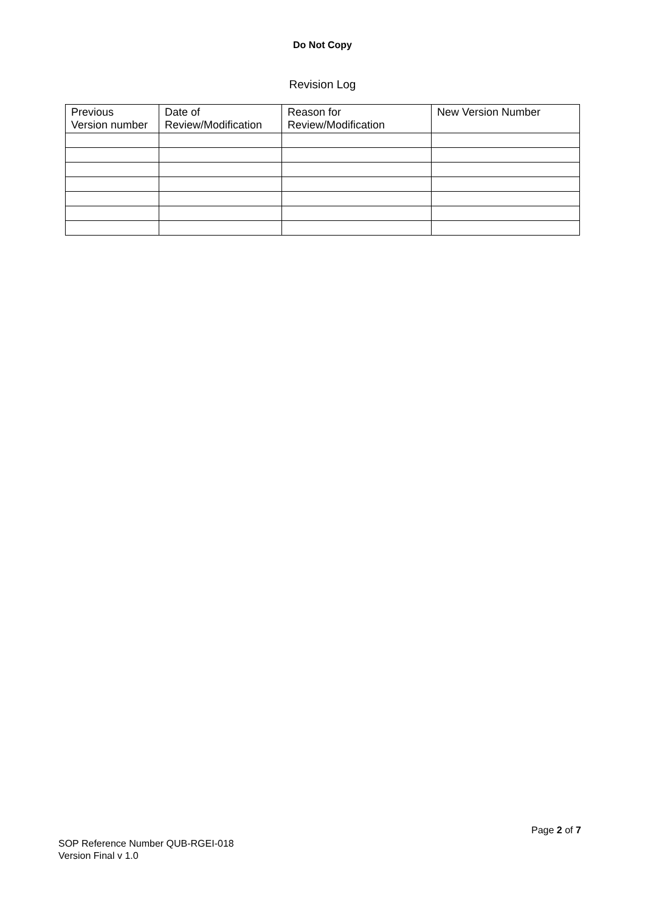Do Not Copy
Revision Log
| Previous Version number | Date of Review/Modification | Reason for Review/Modification | New Version Number |
| --- | --- | --- | --- |
Page 2 of 7
SOP Reference Number QUB-RGEI-018
Version Final v 1.0